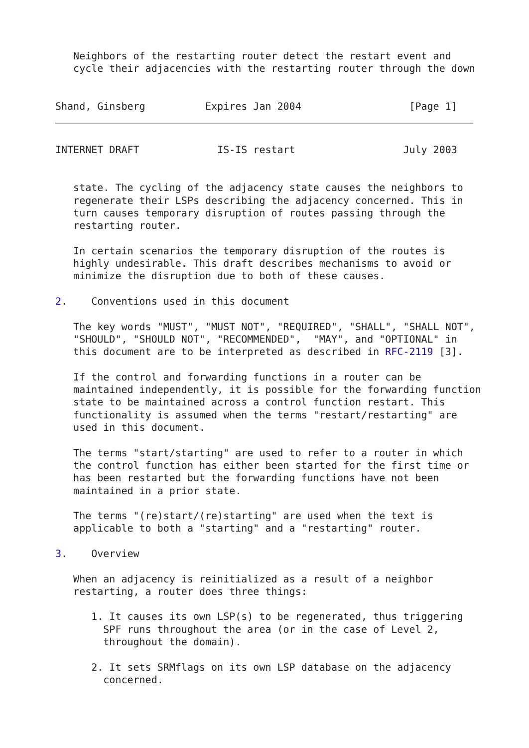Neighbors of the restarting router detect the restart event and
   cycle their adjacencies with the restarting router through the down


Shand, Ginsberg          Expires Jan 2004                  [Page 1]
INTERNET DRAFT             IS-IS restart                  July 2003


   state. The cycling of the adjacency state causes the neighbors to
   regenerate their LSPs describing the adjacency concerned. This in
   turn causes temporary disruption of routes passing through the
   restarting router.

   In certain scenarios the temporary disruption of the routes is
   highly undesirable. This draft describes mechanisms to avoid or
   minimize the disruption due to both of these causes.

2.    Conventions used in this document

   The key words "MUST", "MUST NOT", "REQUIRED", "SHALL", "SHALL NOT",
   "SHOULD", "SHOULD NOT", "RECOMMENDED",  "MAY", and "OPTIONAL" in
   this document are to be interpreted as described in RFC-2119 [3].

   If the control and forwarding functions in a router can be
   maintained independently, it is possible for the forwarding function
   state to be maintained across a control function restart. This
   functionality is assumed when the terms "restart/restarting" are
   used in this document.

   The terms "start/starting" are used to refer to a router in which
   the control function has either been started for the first time or
   has been restarted but the forwarding functions have not been
   maintained in a prior state.

   The terms "(re)start/(re)starting" are used when the text is
   applicable to both a "starting" and a "restarting" router.

3.    Overview

   When an adjacency is reinitialized as a result of a neighbor
   restarting, a router does three things:

      1. It causes its own LSP(s) to be regenerated, thus triggering
        SPF runs throughout the area (or in the case of Level 2,
        throughout the domain).

      2. It sets SRMflags on its own LSP database on the adjacency
        concerned.